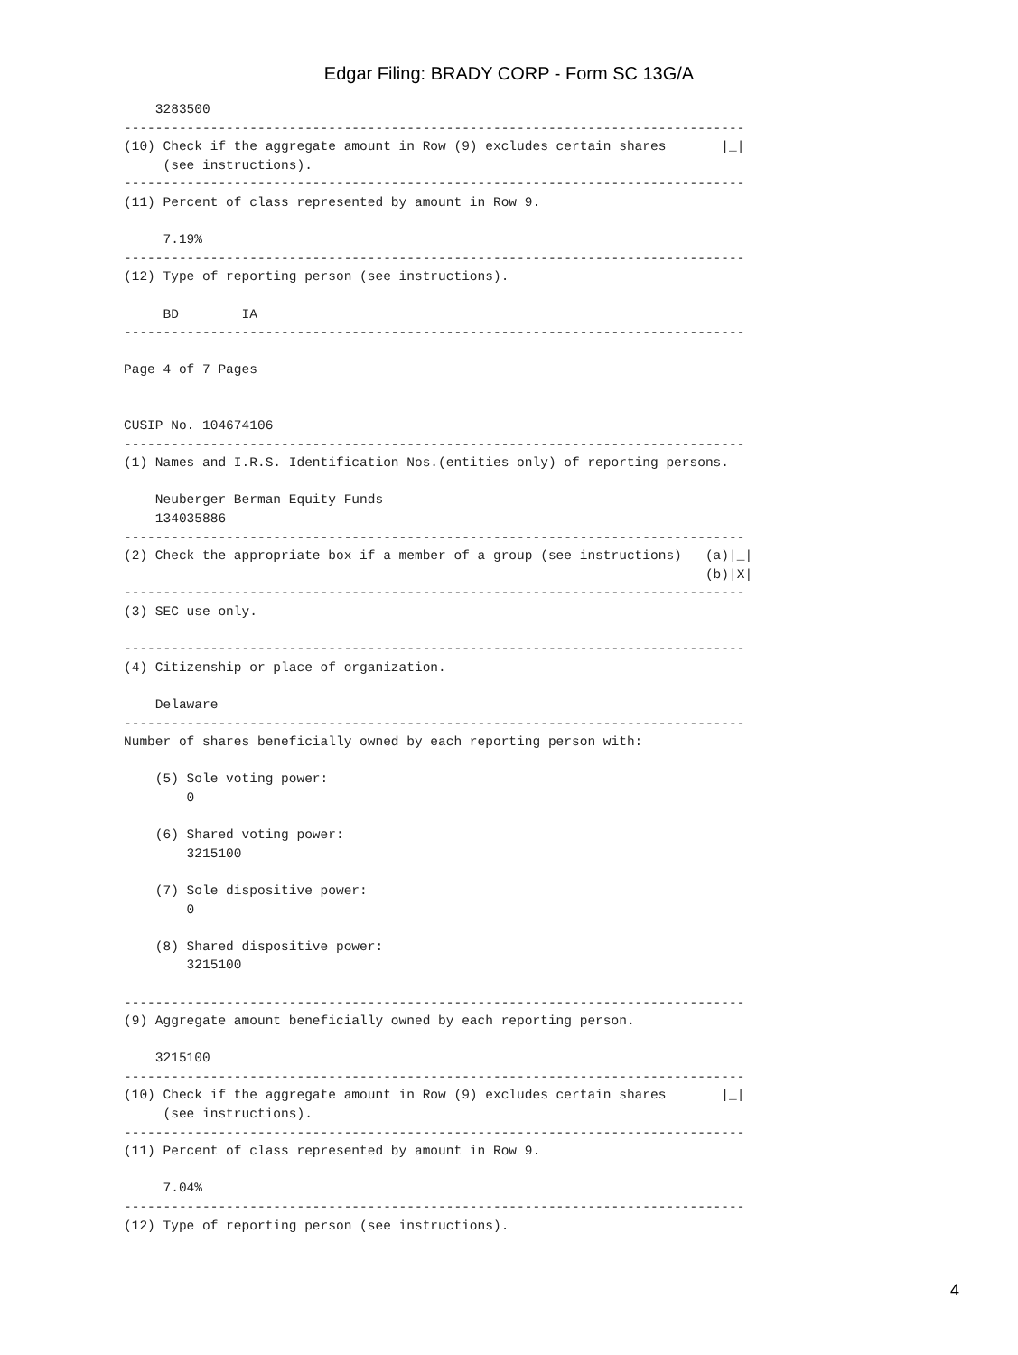Edgar Filing: BRADY CORP - Form SC 13G/A
    3283500
-------------------------------------------------------------------------------
(10) Check if the aggregate amount in Row (9) excludes certain shares       |_|
     (see instructions).
-------------------------------------------------------------------------------
(11) Percent of class represented by amount in Row 9.

     7.19%
-------------------------------------------------------------------------------
(12) Type of reporting person (see instructions).

     BD        IA
-------------------------------------------------------------------------------

Page 4 of 7 Pages


CUSIP No. 104674106
-------------------------------------------------------------------------------
(1) Names and I.R.S. Identification Nos.(entities only) of reporting persons.

    Neuberger Berman Equity Funds
    134035886
-------------------------------------------------------------------------------
(2) Check the appropriate box if a member of a group (see instructions)   (a)|_|
                                                                          (b)|X|
-------------------------------------------------------------------------------
(3) SEC use only.

-------------------------------------------------------------------------------
(4) Citizenship or place of organization.

    Delaware
-------------------------------------------------------------------------------
Number of shares beneficially owned by each reporting person with:

    (5) Sole voting power:
        0

    (6) Shared voting power:
        3215100

    (7) Sole dispositive power:
        0

    (8) Shared dispositive power:
        3215100

-------------------------------------------------------------------------------
(9) Aggregate amount beneficially owned by each reporting person.

    3215100
-------------------------------------------------------------------------------
(10) Check if the aggregate amount in Row (9) excludes certain shares       |_|
     (see instructions).
-------------------------------------------------------------------------------
(11) Percent of class represented by amount in Row 9.

     7.04%
-------------------------------------------------------------------------------
(12) Type of reporting person (see instructions).
4